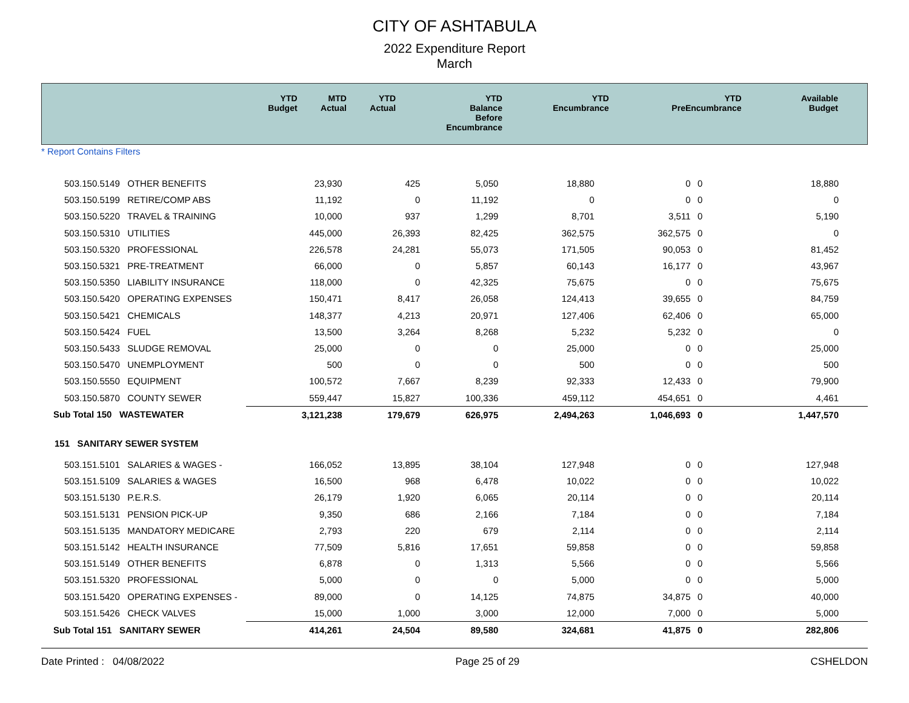CITY OF ASHTABULA
2022 Expenditure Report
March
| | YTD Budget | MTD Actual | YTD Actual | YTD Balance Before Encumbrance | YTD Encumbrance | YTD PreEncumbrance | Available Budget |
| --- | --- | --- | --- | --- | --- | --- | --- |
* Report Contains Filters
| 503.150.5149 OTHER BENEFITS | 23,930 | 425 | 5,050 | 18,880 | 0 | 0 | 18,880 |
| 503.150.5199 RETIRE/COMP ABS | 11,192 | 0 | 11,192 | 0 | 0 | 0 | 0 |
| 503.150.5220 TRAVEL & TRAINING | 10,000 | 937 | 1,299 | 8,701 | 3,511 | 0 | 5,190 |
| 503.150.5310 UTILITIES | 445,000 | 26,393 | 82,425 | 362,575 | 362,575 | 0 | 0 |
| 503.150.5320 PROFESSIONAL | 226,578 | 24,281 | 55,073 | 171,505 | 90,053 | 0 | 81,452 |
| 503.150.5321 PRE-TREATMENT | 66,000 | 0 | 5,857 | 60,143 | 16,177 | 0 | 43,967 |
| 503.150.5350 LIABILITY INSURANCE | 118,000 | 0 | 42,325 | 75,675 | 0 | 0 | 75,675 |
| 503.150.5420 OPERATING EXPENSES | 150,471 | 8,417 | 26,058 | 124,413 | 39,655 | 0 | 84,759 |
| 503.150.5421 CHEMICALS | 148,377 | 4,213 | 20,971 | 127,406 | 62,406 | 0 | 65,000 |
| 503.150.5424 FUEL | 13,500 | 3,264 | 8,268 | 5,232 | 5,232 | 0 | 0 |
| 503.150.5433 SLUDGE REMOVAL | 25,000 | 0 | 0 | 25,000 | 0 | 0 | 25,000 |
| 503.150.5470 UNEMPLOYMENT | 500 | 0 | 0 | 500 | 0 | 0 | 500 |
| 503.150.5550 EQUIPMENT | 100,572 | 7,667 | 8,239 | 92,333 | 12,433 | 0 | 79,900 |
| 503.150.5870 COUNTY SEWER | 559,447 | 15,827 | 100,336 | 459,112 | 454,651 | 0 | 4,461 |
| Sub Total 150 WASTEWATER | 3,121,238 | 179,679 | 626,975 | 2,494,263 | 1,046,693 | 0 | 1,447,570 |
| 151 SANITARY SEWER SYSTEM | | | | | | | |
| 503.151.5101 SALARIES & WAGES - | 166,052 | 13,895 | 38,104 | 127,948 | 0 | 0 | 127,948 |
| 503.151.5109 SALARIES & WAGES | 16,500 | 968 | 6,478 | 10,022 | 0 | 0 | 10,022 |
| 503.151.5130 P.E.R.S. | 26,179 | 1,920 | 6,065 | 20,114 | 0 | 0 | 20,114 |
| 503.151.5131 PENSION PICK-UP | 9,350 | 686 | 2,166 | 7,184 | 0 | 0 | 7,184 |
| 503.151.5135 MANDATORY MEDICARE | 2,793 | 220 | 679 | 2,114 | 0 | 0 | 2,114 |
| 503.151.5142 HEALTH INSURANCE | 77,509 | 5,816 | 17,651 | 59,858 | 0 | 0 | 59,858 |
| 503.151.5149 OTHER BENEFITS | 6,878 | 0 | 1,313 | 5,566 | 0 | 0 | 5,566 |
| 503.151.5320 PROFESSIONAL | 5,000 | 0 | 0 | 5,000 | 0 | 0 | 5,000 |
| 503.151.5420 OPERATING EXPENSES - | 89,000 | 0 | 14,125 | 74,875 | 34,875 | 0 | 40,000 |
| 503.151.5426 CHECK VALVES | 15,000 | 1,000 | 3,000 | 12,000 | 7,000 | 0 | 5,000 |
| Sub Total 151 SANITARY SEWER | 414,261 | 24,504 | 89,580 | 324,681 | 41,875 | 0 | 282,806 |
Date Printed : 04/08/2022 Page 25 of 29 CSHELDON